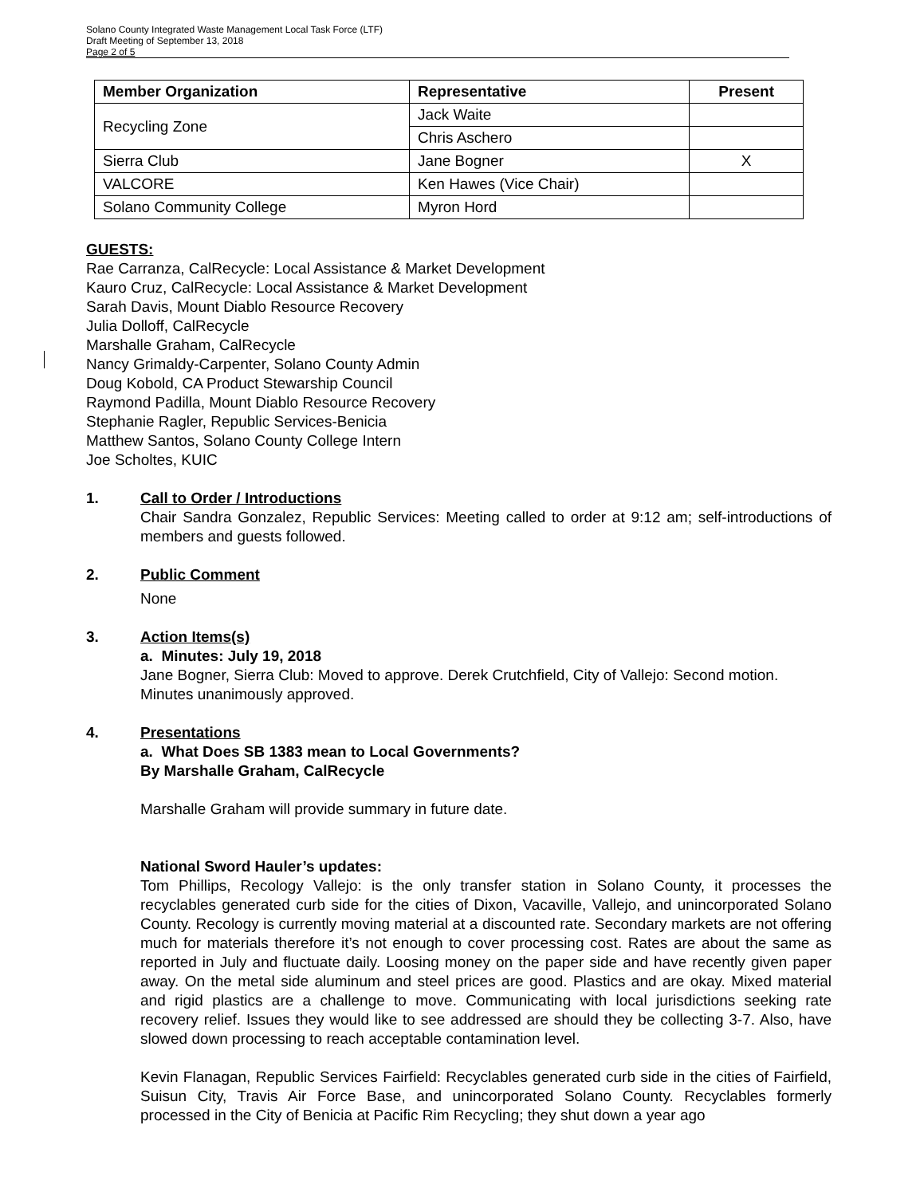Solano County Integrated Waste Management Local Task Force (LTF)
Draft Meeting of September 13, 2018
Page 2 of 5
| Member Organization | Representative | Present |
| --- | --- | --- |
| Recycling Zone | Jack Waite | |
| | Chris Aschero | |
| Sierra Club | Jane Bogner | X |
| VALCORE | Ken Hawes (Vice Chair) | |
| Solano Community College | Myron Hord | |
GUESTS:
Rae Carranza, CalRecycle: Local Assistance & Market Development
Kauro Cruz, CalRecycle: Local Assistance & Market Development
Sarah Davis, Mount Diablo Resource Recovery
Julia Dolloff, CalRecycle
Marshalle Graham, CalRecycle
Nancy Grimaldy-Carpenter, Solano County Admin
Doug Kobold, CA Product Stewarship Council
Raymond Padilla, Mount Diablo Resource Recovery
Stephanie Ragler, Republic Services-Benicia
Matthew Santos, Solano County College Intern
Joe Scholtes, KUIC
1. Call to Order / Introductions
Chair Sandra Gonzalez, Republic Services: Meeting called to order at 9:12 am; self-introductions of members and guests followed.
2. Public Comment
None
3. Action Items(s)
a. Minutes: July 19, 2018
Jane Bogner, Sierra Club: Moved to approve. Derek Crutchfield, City of Vallejo: Second motion. Minutes unanimously approved.
4. Presentations
a. What Does SB 1383 mean to Local Governments?
By Marshalle Graham, CalRecycle
Marshalle Graham will provide summary in future date.
National Sword Hauler’s updates:
Tom Phillips, Recology Vallejo: is the only transfer station in Solano County, it processes the recyclables generated curb side for the cities of Dixon, Vacaville, Vallejo, and unincorporated Solano County. Recology is currently moving material at a discounted rate. Secondary markets are not offering much for materials therefore it’s not enough to cover processing cost. Rates are about the same as reported in July and fluctuate daily. Loosing money on the paper side and have recently given paper away. On the metal side aluminum and steel prices are good. Plastics and are okay. Mixed material and rigid plastics are a challenge to move. Communicating with local jurisdictions seeking rate recovery relief. Issues they would like to see addressed are should they be collecting 3-7. Also, have slowed down processing to reach acceptable contamination level.
Kevin Flanagan, Republic Services Fairfield: Recyclables generated curb side in the cities of Fairfield, Suisun City, Travis Air Force Base, and unincorporated Solano County. Recyclables formerly processed in the City of Benicia at Pacific Rim Recycling; they shut down a year ago